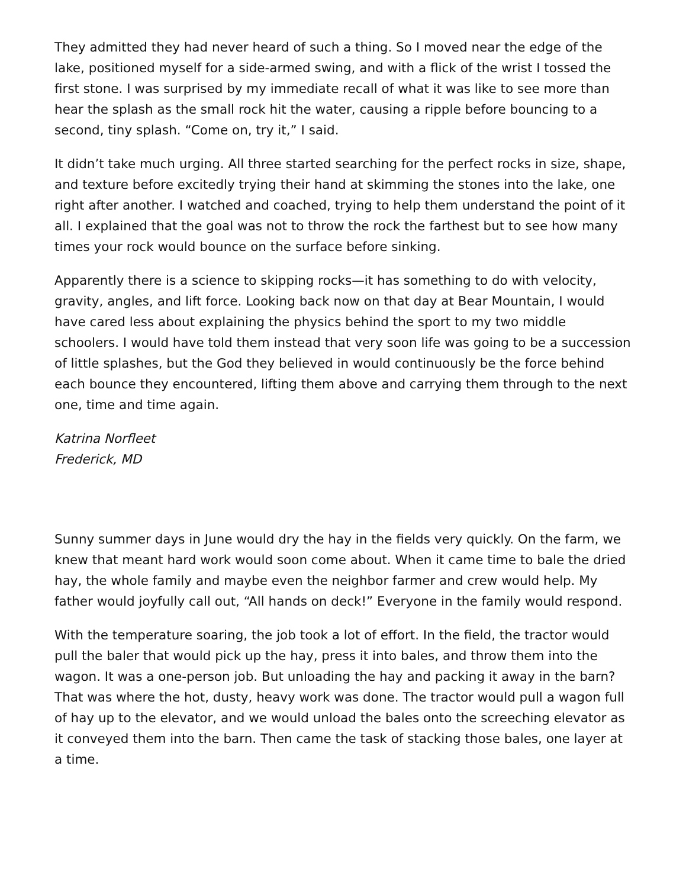They admitted they had never heard of such a thing. So I moved near the edge of the lake, positioned myself for a side-armed swing, and with a flick of the wrist I tossed the first stone. I was surprised by my immediate recall of what it was like to see more than hear the splash as the small rock hit the water, causing a ripple before bouncing to a second, tiny splash. “Come on, try it,” I said.
It didn’t take much urging. All three started searching for the perfect rocks in size, shape, and texture before excitedly trying their hand at skimming the stones into the lake, one right after another. I watched and coached, trying to help them understand the point of it all. I explained that the goal was not to throw the rock the farthest but to see how many times your rock would bounce on the surface before sinking.
Apparently there is a science to skipping rocks—it has something to do with velocity, gravity, angles, and lift force. Looking back now on that day at Bear Mountain, I would have cared less about explaining the physics behind the sport to my two middle schoolers. I would have told them instead that very soon life was going to be a succession of little splashes, but the God they believed in would continuously be the force behind each bounce they encountered, lifting them above and carrying them through to the next one, time and time again.
Katrina Norfleet
Frederick, MD
Sunny summer days in June would dry the hay in the fields very quickly. On the farm, we knew that meant hard work would soon come about. When it came time to bale the dried hay, the whole family and maybe even the neighbor farmer and crew would help. My father would joyfully call out, “All hands on deck!” Everyone in the family would respond.
With the temperature soaring, the job took a lot of effort. In the field, the tractor would pull the baler that would pick up the hay, press it into bales, and throw them into the wagon. It was a one-person job. But unloading the hay and packing it away in the barn? That was where the hot, dusty, heavy work was done. The tractor would pull a wagon full of hay up to the elevator, and we would unload the bales onto the screeching elevator as it conveyed them into the barn. Then came the task of stacking those bales, one layer at a time.